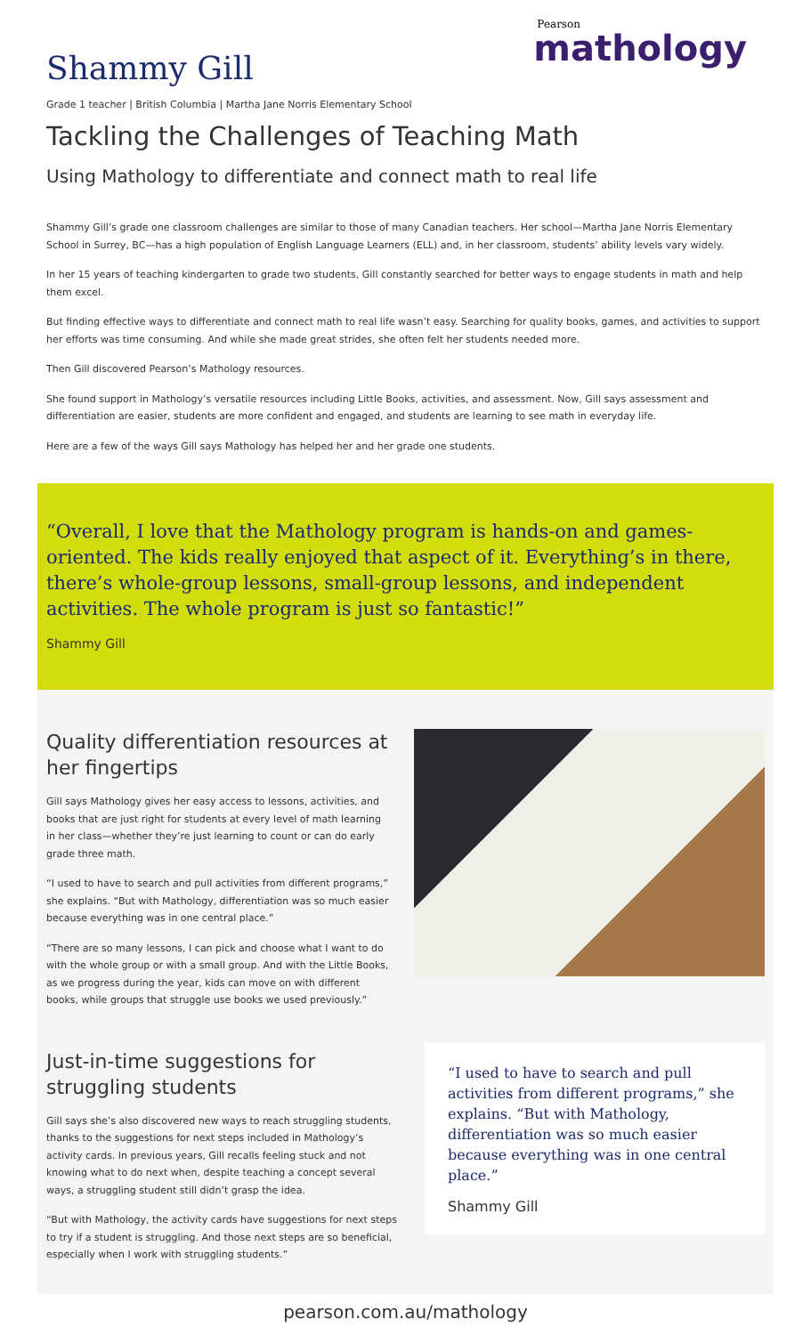Shammy Gill
Pearson
mathology
Grade 1 teacher | British Columbia | Martha Jane Norris Elementary School
Tackling the Challenges of Teaching Math
Using Mathology to differentiate and connect math to real life
Shammy Gill’s grade one classroom challenges are similar to those of many Canadian teachers. Her school—Martha Jane Norris Elementary School in Surrey, BC—has a high population of English Language Learners (ELL) and, in her classroom, students’ ability levels vary widely.
In her 15 years of teaching kindergarten to grade two students, Gill constantly searched for better ways to engage students in math and help them excel.
But finding effective ways to differentiate and connect math to real life wasn’t easy. Searching for quality books, games, and activities to support her efforts was time consuming. And while she made great strides, she often felt her students needed more.
Then Gill discovered Pearson’s Mathology resources.
She found support in Mathology’s versatile resources including Little Books, activities, and assessment. Now, Gill says assessment and differentiation are easier, students are more confident and engaged, and students are learning to see math in everyday life.
Here are a few of the ways Gill says Mathology has helped her and her grade one students.
“Overall, I love that the Mathology program is hands-on and games-oriented. The kids really enjoyed that aspect of it. Everything’s in there, there’s whole-group lessons, small-group lessons, and independent activities. The whole program is just so fantastic!”
Shammy Gill
Quality differentiation resources at her fingertips
Gill says Mathology gives her easy access to lessons, activities, and books that are just right for students at every level of math learning in her class—whether they’re just learning to count or can do early grade three math.
“I used to have to search and pull activities from different programs,” she explains. “But with Mathology, differentiation was so much easier because everything was in one central place.”
“There are so many lessons, I can pick and choose what I want to do with the whole group or with a small group. And with the Little Books, as we progress during the year, kids can move on with different books, while groups that struggle use books we used previously.”
Just-in-time suggestions for struggling students
Gill says she’s also discovered new ways to reach struggling students, thanks to the suggestions for next steps included in Mathology’s activity cards. In previous years, Gill recalls feeling stuck and not knowing what to do next when, despite teaching a concept several ways, a struggling student still didn’t grasp the idea.
“But with Mathology, the activity cards have suggestions for next steps to try if a student is struggling. And those next steps are so beneficial, especially when I work with struggling students.”
“I used to have to search and pull activities from different programs,” she explains. “But with Mathology, differentiation was so much easier because everything was in one central place.”
Shammy Gill
pearson.com.au/mathology